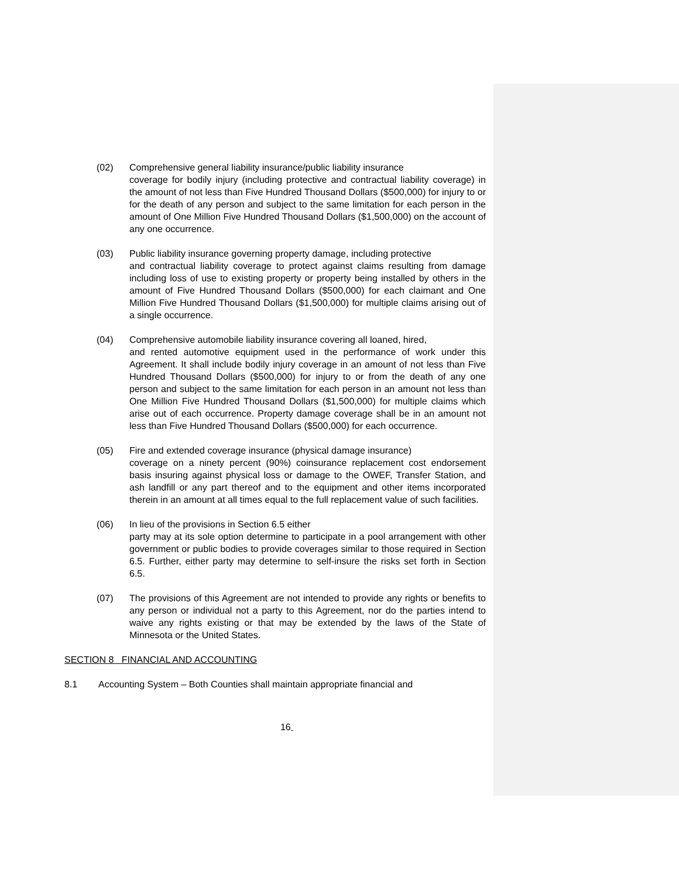(02) Comprehensive general liability insurance/public liability insurance
coverage for bodily injury (including protective and contractual liability coverage) in the amount of not less than Five Hundred Thousand Dollars ($500,000) for injury to or for the death of any person and subject to the same limitation for each person in the amount of One Million Five Hundred Thousand Dollars ($1,500,000) on the account of any one occurrence.
(03) Public liability insurance governing property damage, including protective
and contractual liability coverage to protect against claims resulting from damage including loss of use to existing property or property being installed by others in the amount of Five Hundred Thousand Dollars ($500,000) for each claimant and One Million Five Hundred Thousand Dollars ($1,500,000) for multiple claims arising out of a single occurrence.
(04) Comprehensive automobile liability insurance covering all loaned, hired,
and rented automotive equipment used in the performance of work under this Agreement. It shall include bodily injury coverage in an amount of not less than Five Hundred Thousand Dollars ($500,000) for injury to or from the death of any one person and subject to the same limitation for each person in an amount not less than One Million Five Hundred Thousand Dollars ($1,500,000) for multiple claims which arise out of each occurrence. Property damage coverage shall be in an amount not less than Five Hundred Thousand Dollars ($500,000) for each occurrence.
(05) Fire and extended coverage insurance (physical damage insurance)
coverage on a ninety percent (90%) coinsurance replacement cost endorsement basis insuring against physical loss or damage to the OWEF, Transfer Station, and ash landfill or any part thereof and to the equipment and other items incorporated therein in an amount at all times equal to the full replacement value of such facilities.
(06) In lieu of the provisions in Section 6.5 either
party may at its sole option determine to participate in a pool arrangement with other government or public bodies to provide coverages similar to those required in Section 6.5. Further, either party may determine to self-insure the risks set forth in Section 6.5.
(07) The provisions of this Agreement are not intended to provide any rights or benefits to any person or individual not a party to this Agreement, nor do the parties intend to waive any rights existing or that may be extended by the laws of the State of Minnesota or the United States.
SECTION 8 FINANCIAL AND ACCOUNTING
8.1 Accounting System – Both Counties shall maintain appropriate financial and
16<sub>-</sub>